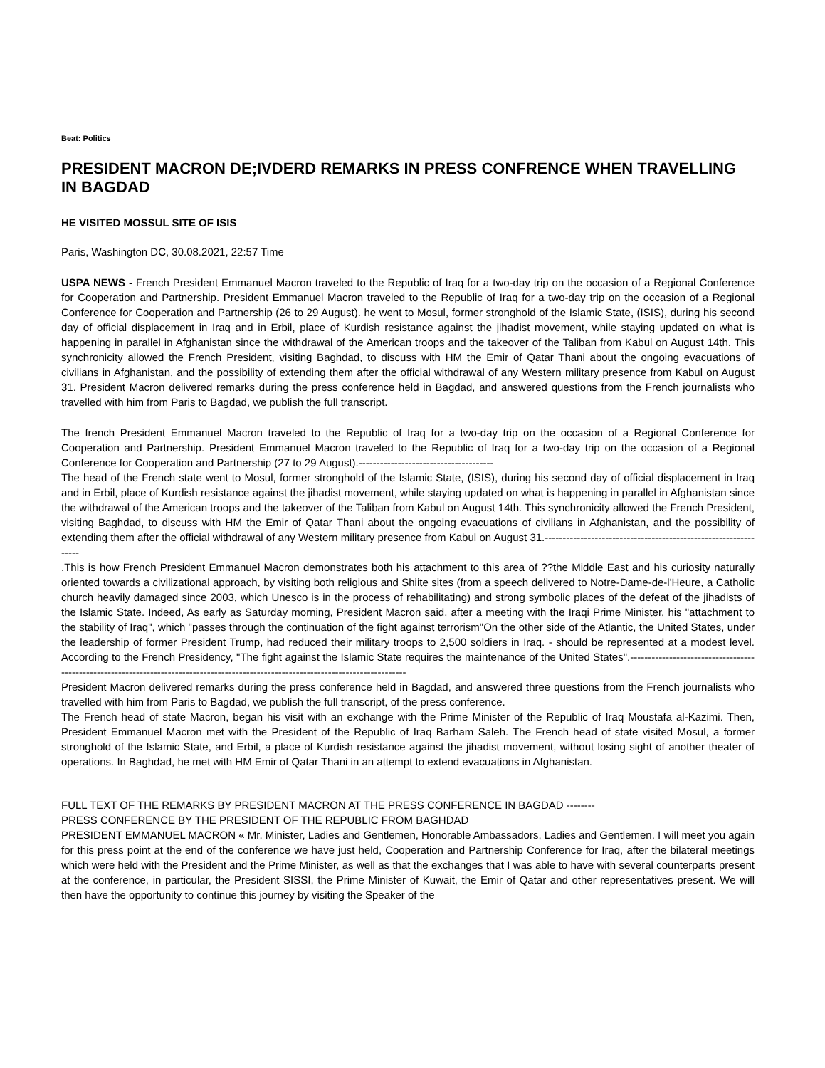Beat: Politics
PRESIDENT MACRON DE;IVDERD REMARKS IN PRESS CONFRENCE WHEN TRAVELLING IN BAGDAD
HE VISITED MOSSUL SITE OF ISIS
Paris, Washington DC, 30.08.2021, 22:57 Time
USPA NEWS - French President Emmanuel Macron traveled to the Republic of Iraq for a two-day trip on the occasion of a Regional Conference for Cooperation and Partnership. President Emmanuel Macron traveled to the Republic of Iraq for a two-day trip on the occasion of a Regional Conference for Cooperation and Partnership (26 to 29 August). he went to Mosul, former stronghold of the Islamic State, (ISIS), during his second day of official displacement in Iraq and in Erbil, place of Kurdish resistance against the jihadist movement, while staying updated on what is happening in parallel in Afghanistan since the withdrawal of the American troops and the takeover of the Taliban from Kabul on August 14th. This synchronicity allowed the French President, visiting Baghdad, to discuss with HM the Emir of Qatar Thani about the ongoing evacuations of civilians in Afghanistan, and the possibility of extending them after the official withdrawal of any Western military presence from Kabul on August 31. President Macron delivered remarks during the press conference held in Bagdad, and answered questions from the French journalists who travelled with him from Paris to Bagdad, we publish the full transcript.
The french President Emmanuel Macron traveled to the Republic of Iraq for a two-day trip on the occasion of a Regional Conference for Cooperation and Partnership. President Emmanuel Macron traveled to the Republic of Iraq for a two-day trip on the occasion of a Regional Conference for Cooperation and Partnership (27 to 29 August).--------------------------------------
The head of the French state went to Mosul, former stronghold of the Islamic State, (ISIS), during his second day of official displacement in Iraq and in Erbil, place of Kurdish resistance against the jihadist movement, while staying updated on what is happening in parallel in Afghanistan since the withdrawal of the American troops and the takeover of the Taliban from Kabul on August 14th. This synchronicity allowed the French President, visiting Baghdad, to discuss with HM the Emir of Qatar Thani about the ongoing evacuations of civilians in Afghanistan, and the possibility of extending them after the official withdrawal of any Western military presence from Kabul on August 31.----------------------------------------------------------------
.This is how French President Emmanuel Macron demonstrates both his attachment to this area of ??the Middle East and his curiosity naturally oriented towards a civilizational approach, by visiting both religious and Shiite sites (from a speech delivered to Notre-Dame-de-l'Heure, a Catholic church heavily damaged since 2003, which Unesco is in the process of rehabilitating) and strong symbolic places of the defeat of the jihadists of the Islamic State. Indeed, As early as Saturday morning, President Macron said, after a meeting with the Iraqi Prime Minister, his "attachment to the stability of Iraq", which "passes through the continuation of the fight against terrorism"On the other side of the Atlantic, the United States, under the leadership of former President Trump, had reduced their military troops to 2,500 soldiers in Iraq. - should be represented at a modest level. According to the French Presidency, "The fight against the Islamic State requires the maintenance of the United States".------------------------------------------------------------------------------------------------------------------------------------
President Macron delivered remarks during the press conference held in Bagdad, and answered three questions from the French journalists who travelled with him from Paris to Bagdad, we publish the full transcript, of the press conference.
The French head of state Macron, began his visit with an exchange with the Prime Minister of the Republic of Iraq Moustafa al-Kazimi. Then, President Emmanuel Macron met with the President of the Republic of Iraq Barham Saleh. The French head of state visited Mosul, a former stronghold of the Islamic State, and Erbil, a place of Kurdish resistance against the jihadist movement, without losing sight of another theater of operations. In Baghdad, he met with HM Emir of Qatar Thani in an attempt to extend evacuations in Afghanistan.
FULL TEXT OF THE REMARKS BY PRESIDENT MACRON AT THE PRESS CONFERENCE IN BAGDAD --------
PRESS CONFERENCE BY THE PRESIDENT OF THE REPUBLIC FROM BAGHDAD
PRESIDENT EMMANUEL MACRON « Mr. Minister, Ladies and Gentlemen, Honorable Ambassadors, Ladies and Gentlemen. I will meet you again for this press point at the end of the conference we have just held, Cooperation and Partnership Conference for Iraq, after the bilateral meetings which were held with the President and the Prime Minister, as well as that the exchanges that I was able to have with several counterparts present at the conference, in particular, the President SISSI, the Prime Minister of Kuwait, the Emir of Qatar and other representatives present. We will then have the opportunity to continue this journey by visiting the Speaker of the